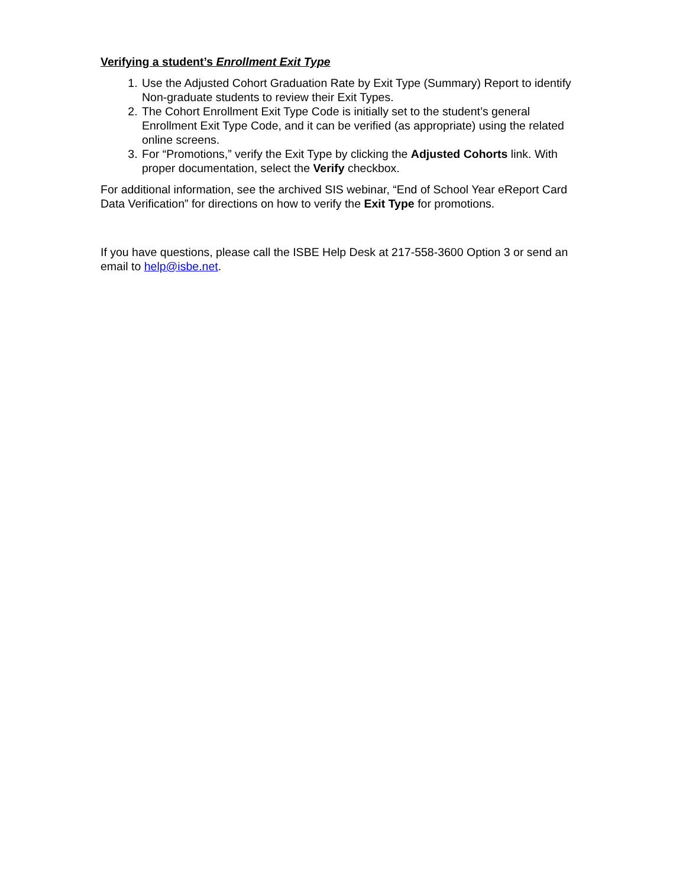Verifying a student’s Enrollment Exit Type
1. Use the Adjusted Cohort Graduation Rate by Exit Type (Summary) Report to identify Non-graduate students to review their Exit Types.
2. The Cohort Enrollment Exit Type Code is initially set to the student’s general Enrollment Exit Type Code, and it can be verified (as appropriate) using the related online screens.
3. For “Promotions,” verify the Exit Type by clicking the Adjusted Cohorts link. With proper documentation, select the Verify checkbox.
For additional information, see the archived SIS webinar, “End of School Year eReport Card Data Verification” for directions on how to verify the Exit Type for promotions.
If you have questions, please call the ISBE Help Desk at 217-558-3600 Option 3 or send an email to help@isbe.net.